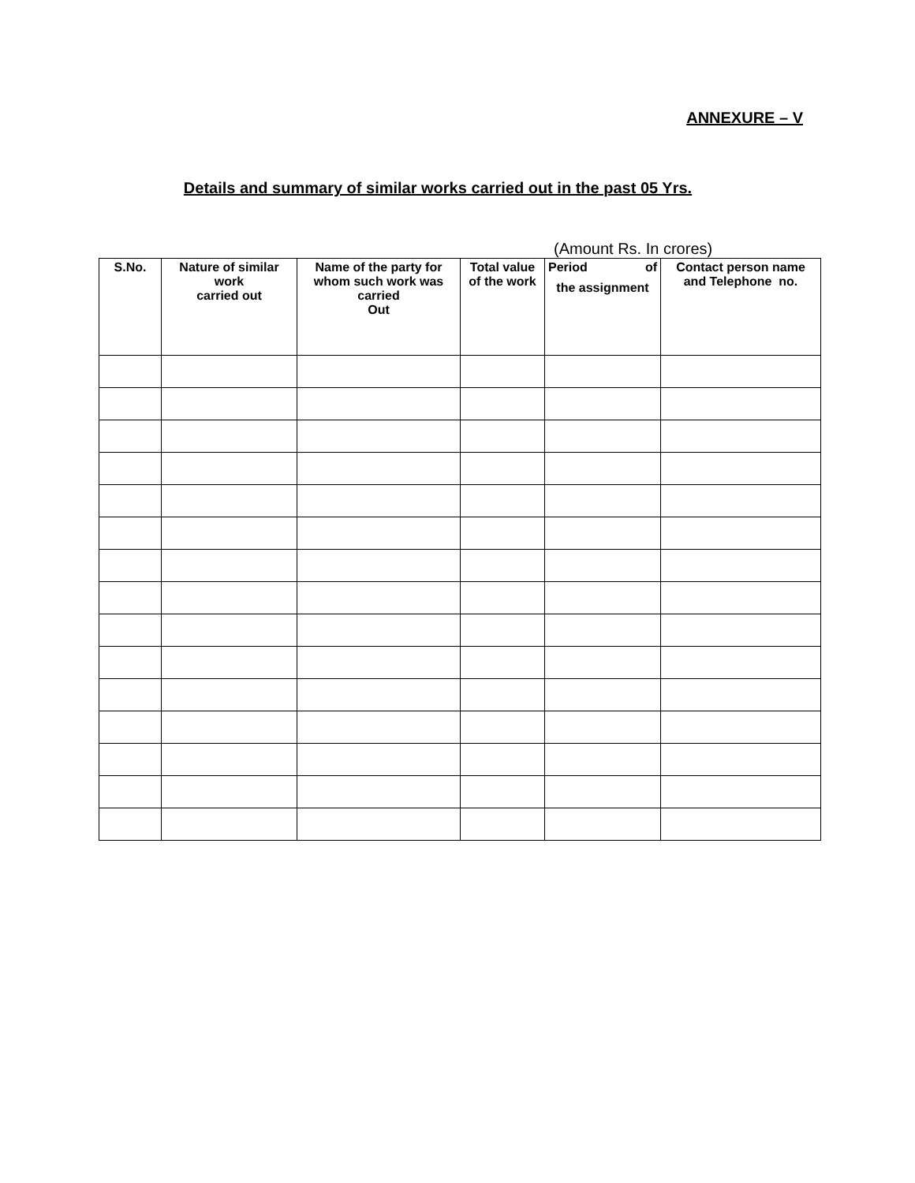ANNEXURE – V
Details and summary of similar works carried out in the past 05 Yrs.
(Amount Rs. In crores)
| S.No. | Nature of similar work carried out | Name of the party for whom such work was carried Out | Total value of the work | Period of the assignment | Contact person name and Telephone no. |
| --- | --- | --- | --- | --- | --- |